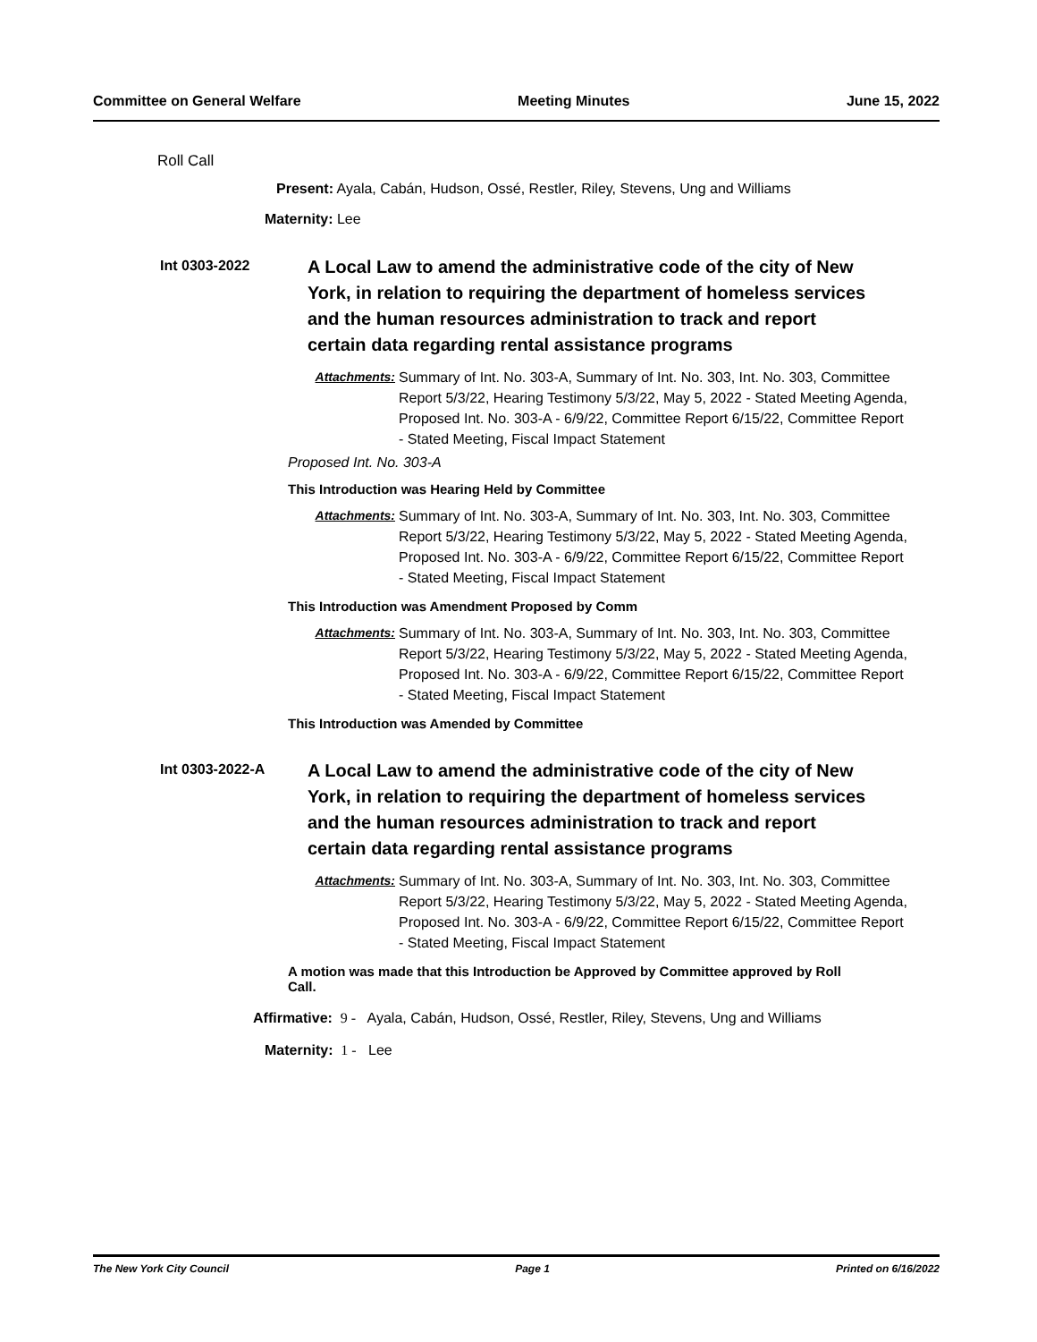Committee on General Welfare Meeting Minutes June 15, 2022
Roll Call
Present: Ayala, Cabán, Hudson, Ossé, Restler, Riley, Stevens, Ung and Williams
Maternity: Lee
Int 0303-2022
A Local Law to amend the administrative code of the city of New York, in relation to requiring the department of homeless services and the human resources administration to track and report certain data regarding rental assistance programs
Attachments: Summary of Int. No. 303-A, Summary of Int. No. 303, Int. No. 303, Committee Report 5/3/22, Hearing Testimony 5/3/22, May 5, 2022 - Stated Meeting Agenda, Proposed Int. No. 303-A - 6/9/22, Committee Report 6/15/22, Committee Report - Stated Meeting, Fiscal Impact Statement
Proposed Int. No. 303-A
This Introduction was Hearing Held by Committee
Attachments: Summary of Int. No. 303-A, Summary of Int. No. 303, Int. No. 303, Committee Report 5/3/22, Hearing Testimony 5/3/22, May 5, 2022 - Stated Meeting Agenda, Proposed Int. No. 303-A - 6/9/22, Committee Report 6/15/22, Committee Report - Stated Meeting, Fiscal Impact Statement
This Introduction was Amendment Proposed by Comm
Attachments: Summary of Int. No. 303-A, Summary of Int. No. 303, Int. No. 303, Committee Report 5/3/22, Hearing Testimony 5/3/22, May 5, 2022 - Stated Meeting Agenda, Proposed Int. No. 303-A - 6/9/22, Committee Report 6/15/22, Committee Report - Stated Meeting, Fiscal Impact Statement
This Introduction was Amended by Committee
Int 0303-2022-A
A Local Law to amend the administrative code of the city of New York, in relation to requiring the department of homeless services and the human resources administration to track and report certain data regarding rental assistance programs
Attachments: Summary of Int. No. 303-A, Summary of Int. No. 303, Int. No. 303, Committee Report 5/3/22, Hearing Testimony 5/3/22, May 5, 2022 - Stated Meeting Agenda, Proposed Int. No. 303-A - 6/9/22, Committee Report 6/15/22, Committee Report - Stated Meeting, Fiscal Impact Statement
A motion was made that this Introduction be Approved by Committee approved by Roll Call.
Affirmative: 9 - Ayala, Cabán, Hudson, Ossé, Restler, Riley, Stevens, Ung and Williams
Maternity: 1 - Lee
The New York City Council Page 1 Printed on 6/16/2022